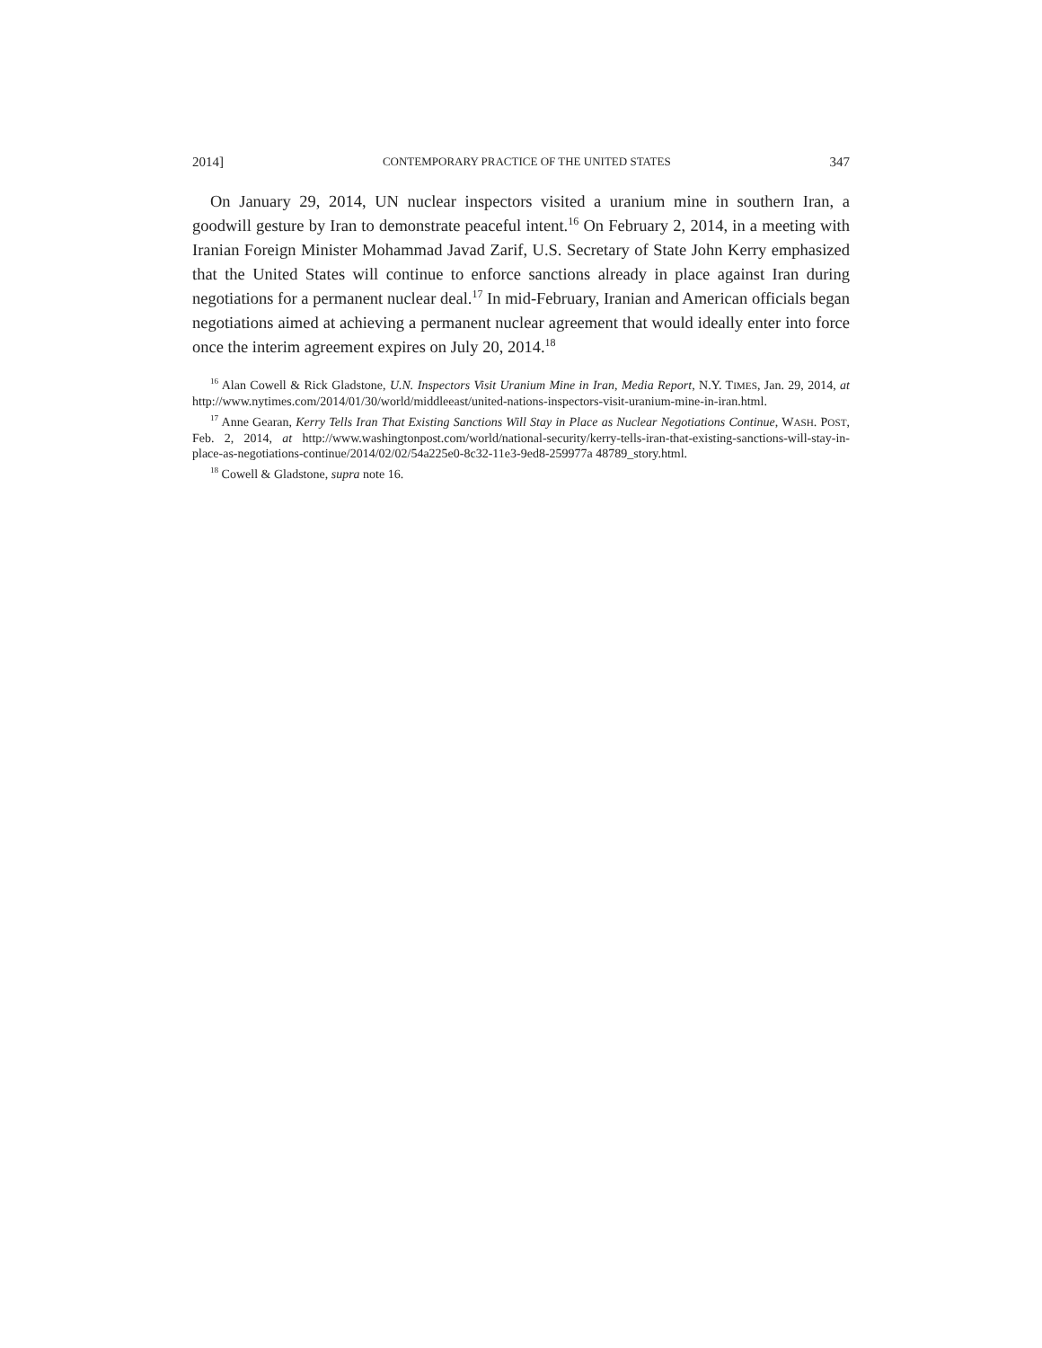2014] CONTEMPORARY PRACTICE OF THE UNITED STATES 347
On January 29, 2014, UN nuclear inspectors visited a uranium mine in southern Iran, a goodwill gesture by Iran to demonstrate peaceful intent.<sup>16</sup> On February 2, 2014, in a meeting with Iranian Foreign Minister Mohammad Javad Zarif, U.S. Secretary of State John Kerry emphasized that the United States will continue to enforce sanctions already in place against Iran during negotiations for a permanent nuclear deal.<sup>17</sup> In mid-February, Iranian and American officials began negotiations aimed at achieving a permanent nuclear agreement that would ideally enter into force once the interim agreement expires on July 20, 2014.<sup>18</sup>
<sup>16</sup> Alan Cowell & Rick Gladstone, U.N. Inspectors Visit Uranium Mine in Iran, Media Report, N.Y. TIMES, Jan. 29, 2014, at http://www.nytimes.com/2014/01/30/world/middleeast/united-nations-inspectors-visit-uranium-mine-in-iran.html.
<sup>17</sup> Anne Gearan, Kerry Tells Iran That Existing Sanctions Will Stay in Place as Nuclear Negotiations Continue, WASH. POST, Feb. 2, 2014, at http://www.washingtonpost.com/world/national-security/kerry-tells-iran-that-existing-sanctions-will-stay-in-place-as-negotiations-continue/2014/02/02/54a225e0-8c32-11e3-9ed8-259977a 48789_story.html.
<sup>18</sup> Cowell & Gladstone, supra note 16.